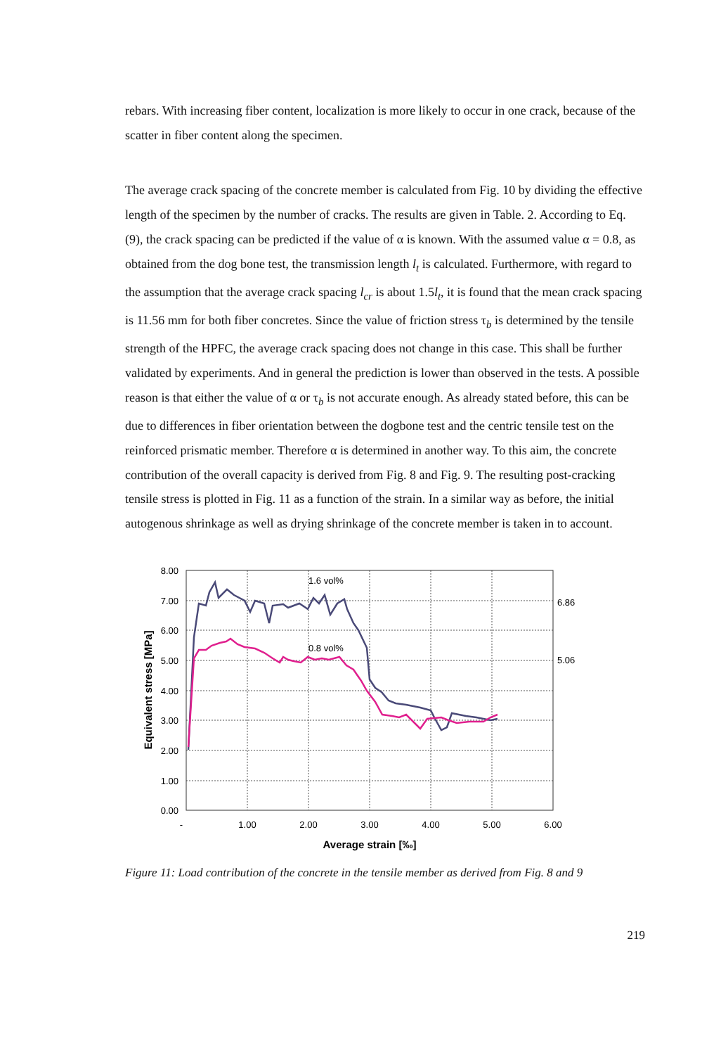rebars. With increasing fiber content, localization is more likely to occur in one crack, because of the scatter in fiber content along the specimen.
The average crack spacing of the concrete member is calculated from Fig. 10 by dividing the effective length of the specimen by the number of cracks. The results are given in Table. 2. According to Eq. (9), the crack spacing can be predicted if the value of α is known. With the assumed value α = 0.8, as obtained from the dog bone test, the transmission length l<sub>t</sub> is calculated. Furthermore, with regard to the assumption that the average crack spacing l<sub>cr</sub> is about 1.5l<sub>t</sub>, it is found that the mean crack spacing is 11.56 mm for both fiber concretes. Since the value of friction stress τ<sub>b</sub> is determined by the tensile strength of the HPFC, the average crack spacing does not change in this case. This shall be further validated by experiments. And in general the prediction is lower than observed in the tests. A possible reason is that either the value of α or τ<sub>b</sub> is not accurate enough. As already stated before, this can be due to differences in fiber orientation between the dogbone test and the centric tensile test on the reinforced prismatic member. Therefore α is determined in another way. To this aim, the concrete contribution of the overall capacity is derived from Fig. 8 and Fig. 9. The resulting post-cracking tensile stress is plotted in Fig. 11 as a function of the strain. In a similar way as before, the initial autogenous shrinkage as well as drying shrinkage of the concrete member is taken in to account.
8.00
7.00
6.00
5.00
4.00
3.00
2.00
1.00
0.00
-
1.00
2.00
3.00
4.00
5.00
6.00
6.86
5.06
1.6 vol%
0.8 vol%
Average strain [‰]
Equivalent stress [MPa]
Figure 11: Load contribution of the concrete in the tensile member as derived from Fig. 8 and 9
219